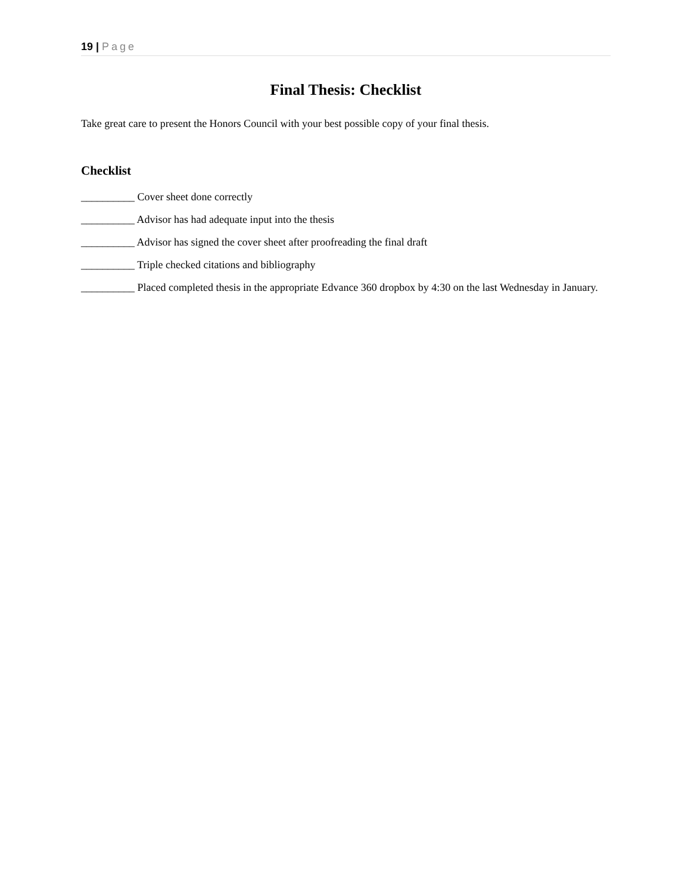19 | Page
Final Thesis: Checklist
Take great care to present the Honors Council with your best possible copy of your final thesis.
Checklist
__________ Cover sheet done correctly
__________ Advisor has had adequate input into the thesis
__________ Advisor has signed the cover sheet after proofreading the final draft
__________ Triple checked citations and bibliography
__________ Placed completed thesis in the appropriate Edvance 360 dropbox by 4:30 on the last Wednesday in January.